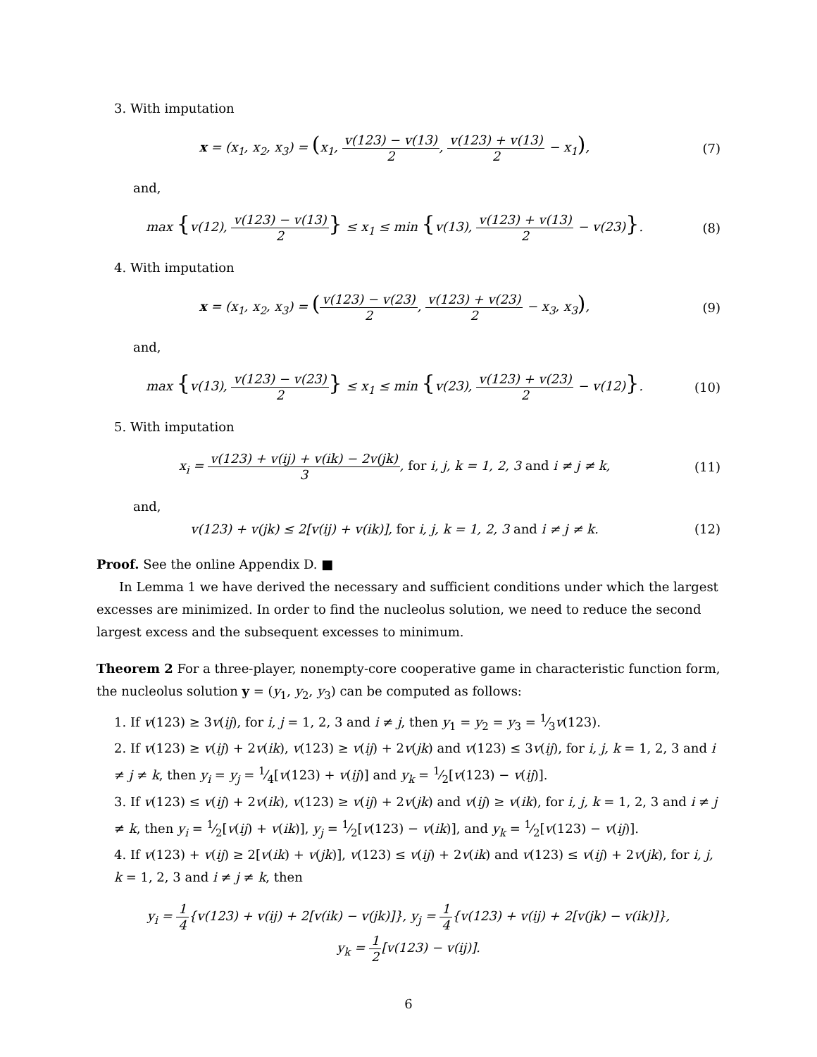3. With imputation
x = (x<sub>1</sub>, x<sub>2</sub>, x<sub>3</sub>) = (x<sub>1</sub>, v(123) − v(13) 2, v(123) + v(13) 2 − x<sub>1</sub>),
(7)
and,
max {v(12), v(123) − v(13) 2} ≤ x<sub>1</sub> ≤ min {v(13), v(123) + v(13) 2 − v(23)}.
(8)
4. With imputation
x = (x<sub>1</sub>, x<sub>2</sub>, x<sub>3</sub>) = (v(123) − v(23) 2, v(123) + v(23) 2 − x<sub>3</sub>, x<sub>3</sub>),
(9)
and,
max {v(13), v(123) − v(23) 2} ≤ x<sub>1</sub> ≤ min {v(23), v(123) + v(23) 2 − v(12)}.
(10)
5. With imputation
x<sub>i</sub> = v(123) + v(ij) + v(ik) − 2v(jk) 3, for i, j, k = 1, 2, 3 and i ≠ j ≠ k,
(11)
and,
v(123) + v(jk) ≤ 2[v(ij) + v(ik)], for i, j, k = 1, 2, 3 and i ≠ j ≠ k.
(12)
Proof. See the online Appendix D. ■
In Lemma 1 we have derived the necessary and sufficient conditions under which the largest excesses are minimized. In order to find the nucleolus solution, we need to reduce the second largest excess and the subsequent excesses to minimum.
Theorem 2 For a three-player, nonempty-core cooperative game in characteristic function form, the nucleolus solution y = (y<sub>1</sub>, y<sub>2</sub>, y<sub>3</sub>) can be computed as follows:
1. If v(123) ≥ 3v(ij), for i, j = 1, 2, 3 and i ≠ j, then y<sub>1</sub> = y<sub>2</sub> = y<sub>3</sub> = 1⁄3v(123).
2. If v(123) ≥ v(ij) + 2v(ik), v(123) ≥ v(ij) + 2v(jk) and v(123) ≤ 3v(ij), for i, j, k = 1, 2, 3 and i ≠ j ≠ k, then y<sub>i</sub> = y<sub>j</sub> = 1⁄4[v(123) + v(ij)] and y<sub>k</sub> = 1⁄2[v(123) − v(ij)].
3. If v(123) ≤ v(ij) + 2v(ik), v(123) ≥ v(ij) + 2v(jk) and v(ij) ≥ v(ik), for i, j, k = 1, 2, 3 and i ≠ j ≠ k, then y<sub>i</sub> = 1⁄2[v(ij) + v(ik)], y<sub>j</sub> = 1⁄2[v(123) − v(ik)], and y<sub>k</sub> = 1⁄2[v(123) − v(ij)].
4. If v(123) + v(ij) ≥ 2[v(ik) + v(jk)], v(123) ≤ v(ij) + 2v(ik) and v(123) ≤ v(ij) + 2v(jk), for i, j, k = 1, 2, 3 and i ≠ j ≠ k, then
y<sub>i</sub> = 1 4{v(123) + v(ij) + 2[v(ik) − v(jk)]}, y<sub>j</sub> = 1 4{v(123) + v(ij) + 2[v(jk) − v(ik)]},
y<sub>k</sub> = 1 2[v(123) − v(ij)].
6